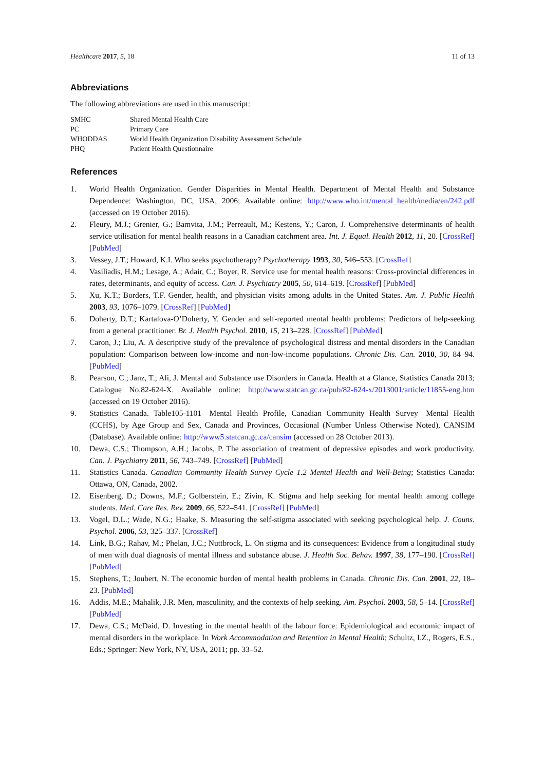Healthcare 2017, 5, 18 11 of 13
Abbreviations
The following abbreviations are used in this manuscript:
| SMHC | Shared Mental Health Care |
| PC | Primary Care |
| WHODDAS | World Health Organization Disability Assessment Schedule |
| PHQ | Patient Health Questionnaire |
References
1. World Health Organization. Gender Disparities in Mental Health. Department of Mental Health and Substance Dependence: Washington, DC, USA, 2006; Available online: http://www.who.int/mental_health/media/en/242.pdf (accessed on 19 October 2016).
2. Fleury, M.J.; Grenier, G.; Bamvita, J.M.; Perreault, M.; Kestens, Y.; Caron, J. Comprehensive determinants of health service utilisation for mental health reasons in a Canadian catchment area. Int. J. Equal. Health 2012, 11, 20. [CrossRef] [PubMed]
3. Vessey, J.T.; Howard, K.I. Who seeks psychotherapy? Psychotherapy 1993, 30, 546–553. [CrossRef]
4. Vasiliadis, H.M.; Lesage, A.; Adair, C.; Boyer, R. Service use for mental health reasons: Cross-provincial differences in rates, determinants, and equity of access. Can. J. Psychiatry 2005, 50, 614–619. [CrossRef] [PubMed]
5. Xu, K.T.; Borders, T.F. Gender, health, and physician visits among adults in the United States. Am. J. Public Health 2003, 93, 1076–1079. [CrossRef] [PubMed]
6. Doherty, D.T.; Kartalova-O’Doherty, Y. Gender and self-reported mental health problems: Predictors of help-seeking from a general practitioner. Br. J. Health Psychol. 2010, 15, 213–228. [CrossRef] [PubMed]
7. Caron, J.; Liu, A. A descriptive study of the prevalence of psychological distress and mental disorders in the Canadian population: Comparison between low-income and non-low-income populations. Chronic Dis. Can. 2010, 30, 84–94. [PubMed]
8. Pearson, C.; Janz, T.; Ali, J. Mental and Substance use Disorders in Canada. Health at a Glance, Statistics Canada 2013; Catalogue No.82-624-X. Available online: http://www.statcan.gc.ca/pub/82-624-x/2013001/article/11855-eng.htm (accessed on 19 October 2016).
9. Statistics Canada. Table105-1101—Mental Health Profile, Canadian Community Health Survey—Mental Health (CCHS), by Age Group and Sex, Canada and Provinces, Occasional (Number Unless Otherwise Noted), CANSIM (Database). Available online: http://www5.statcan.gc.ca/cansim (accessed on 28 October 2013).
10. Dewa, C.S.; Thompson, A.H.; Jacobs, P. The association of treatment of depressive episodes and work productivity. Can. J. Psychiatry 2011, 56, 743–749. [CrossRef] [PubMed]
11. Statistics Canada. Canadian Community Health Survey Cycle 1.2 Mental Health and Well-Being; Statistics Canada: Ottawa, ON, Canada, 2002.
12. Eisenberg, D.; Downs, M.F.; Golberstein, E.; Zivin, K. Stigma and help seeking for mental health among college students. Med. Care Res. Rev. 2009, 66, 522–541. [CrossRef] [PubMed]
13. Vogel, D.L.; Wade, N.G.; Haake, S. Measuring the self-stigma associated with seeking psychological help. J. Couns. Psychol. 2006, 53, 325–337. [CrossRef]
14. Link, B.G.; Rahav, M.; Phelan, J.C.; Nuttbrock, L. On stigma and its consequences: Evidence from a longitudinal study of men with dual diagnosis of mental illness and substance abuse. J. Health Soc. Behav. 1997, 38, 177–190. [CrossRef] [PubMed]
15. Stephens, T.; Joubert, N. The economic burden of mental health problems in Canada. Chronic Dis. Can. 2001, 22, 18–23. [PubMed]
16. Addis, M.E.; Mahalik, J.R. Men, masculinity, and the contexts of help seeking. Am. Psychol. 2003, 58, 5–14. [CrossRef] [PubMed]
17. Dewa, C.S.; McDaid, D. Investing in the mental health of the labour force: Epidemiological and economic impact of mental disorders in the workplace. In Work Accommodation and Retention in Mental Health; Schultz, I.Z., Rogers, E.S., Eds.; Springer: New York, NY, USA, 2011; pp. 33–52.